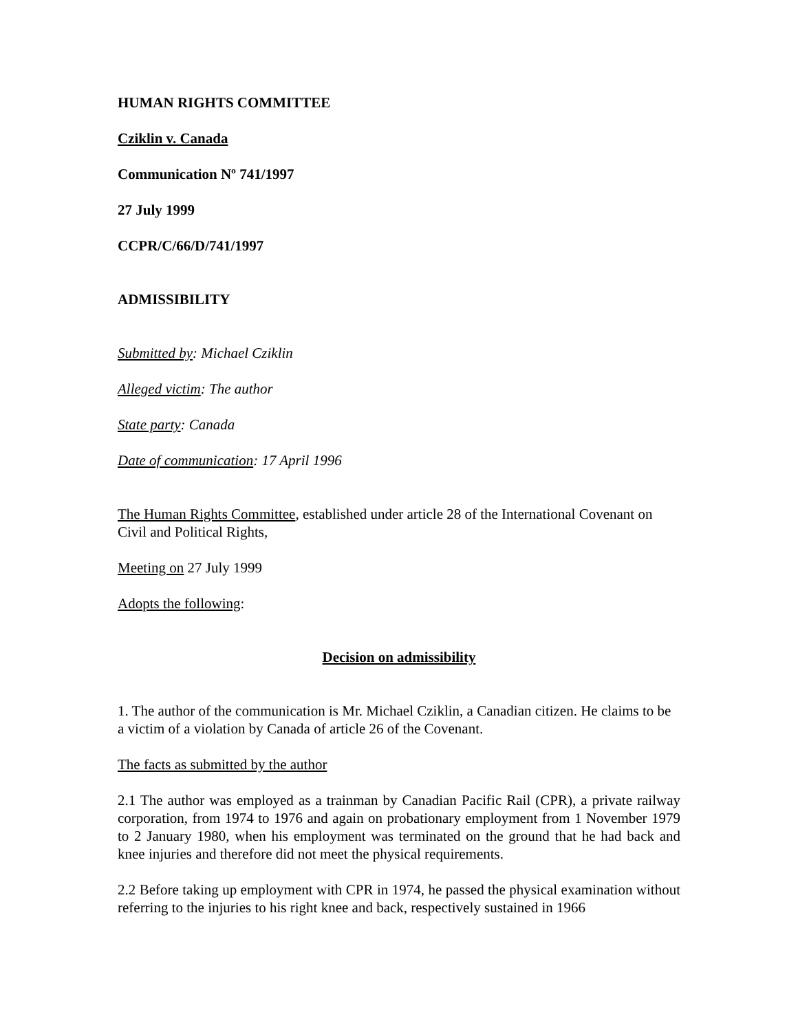HUMAN RIGHTS COMMITTEE
Cziklin v. Canada
Communication Nº 741/1997
27 July 1999
CCPR/C/66/D/741/1997
ADMISSIBILITY
Submitted by: Michael Cziklin
Alleged victim: The author
State party: Canada
Date of communication: 17 April 1996
The Human Rights Committee, established under article 28 of the International Covenant on Civil and Political Rights,
Meeting on 27 July 1999
Adopts the following:
Decision on admissibility
1. The author of the communication is Mr. Michael Cziklin, a Canadian citizen. He claims to be a victim of a violation by Canada of article 26 of the Covenant.
The facts as submitted by the author
2.1 The author was employed as a trainman by Canadian Pacific Rail (CPR), a private railway corporation, from 1974 to 1976 and again on probationary employment from 1 November 1979 to 2 January 1980, when his employment was terminated on the ground that he had back and knee injuries and therefore did not meet the physical requirements.
2.2 Before taking up employment with CPR in 1974, he passed the physical examination without referring to the injuries to his right knee and back, respectively sustained in 1966